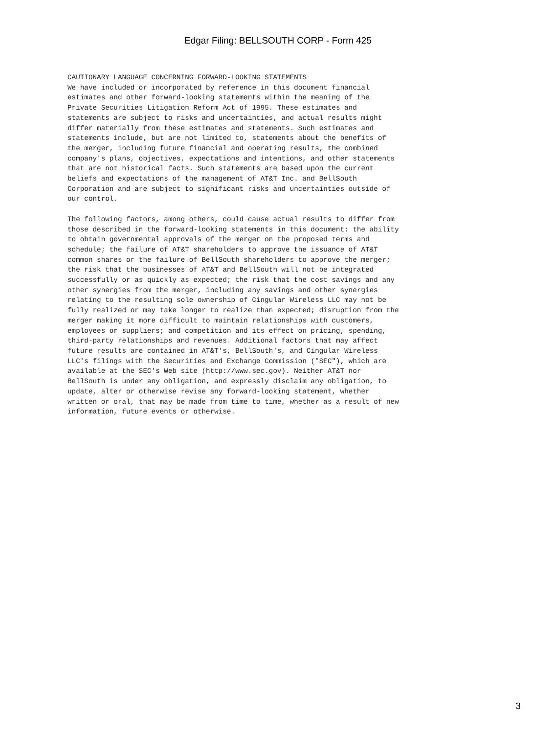Edgar Filing: BELLSOUTH CORP - Form 425
CAUTIONARY LANGUAGE CONCERNING FORWARD-LOOKING STATEMENTS
We have included or incorporated by reference in this document financial
estimates and other forward-looking statements within the meaning of the
Private Securities Litigation Reform Act of 1995. These estimates and
statements are subject to risks and uncertainties, and actual results might
differ materially from these estimates and statements. Such estimates and
statements include, but are not limited to, statements about the benefits of
the merger, including future financial and operating results, the combined
company's plans, objectives, expectations and intentions, and other statements
that are not historical facts. Such statements are based upon the current
beliefs and expectations of the management of AT&T Inc. and BellSouth
Corporation and are subject to significant risks and uncertainties outside of
our control.

The following factors, among others, could cause actual results to differ from
those described in the forward-looking statements in this document: the ability
to obtain governmental approvals of the merger on the proposed terms and
schedule; the failure of AT&T shareholders to approve the issuance of AT&T
common shares or the failure of BellSouth shareholders to approve the merger;
the risk that the businesses of AT&T and BellSouth will not be integrated
successfully or as quickly as expected; the risk that the cost savings and any
other synergies from the merger, including any savings and other synergies
relating to the resulting sole ownership of Cingular Wireless LLC may not be
fully realized or may take longer to realize than expected; disruption from the
merger making it more difficult to maintain relationships with customers,
employees or suppliers; and competition and its effect on pricing, spending,
third-party relationships and revenues. Additional factors that may affect
future results are contained in AT&T's, BellSouth's, and Cingular Wireless
LLC's filings with the Securities and Exchange Commission ("SEC"), which are
available at the SEC's Web site (http://www.sec.gov). Neither AT&T nor
BellSouth is under any obligation, and expressly disclaim any obligation, to
update, alter or otherwise revise any forward-looking statement, whether
written or oral, that may be made from time to time, whether as a result of new
information, future events or otherwise.
3